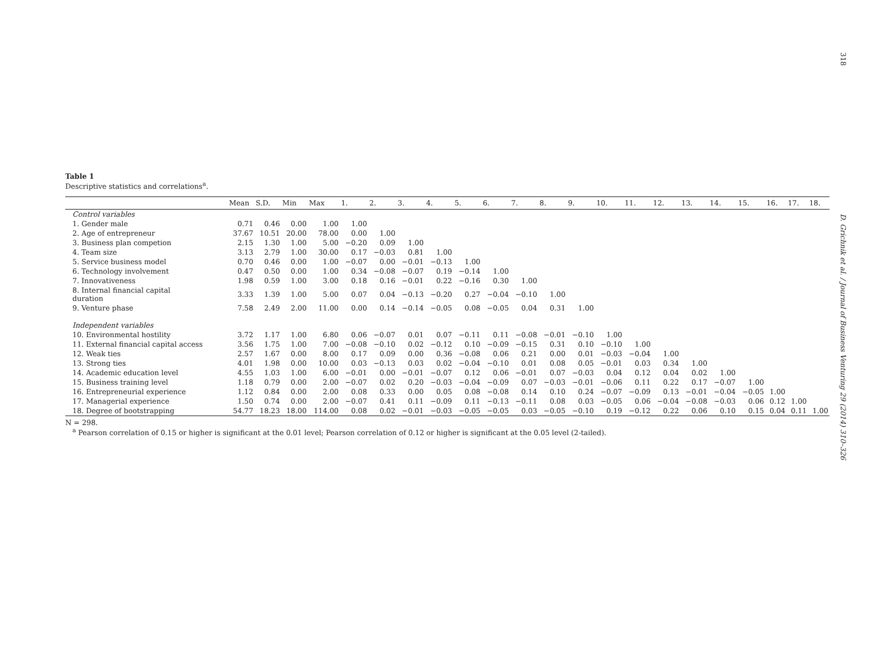318
D. Grichnik et al. / Journal of Business Venturing 29 (2014) 310–326
Table 1
Descriptive statistics and correlations<sup>a</sup>.
| | Mean | S.D. | Min | Max | 1. | 2. | 3. | 4. | 5. | 6. | 7. | 8. | 9. | 10. | 11. | 12. | 13. | 14. | 15. | 16. | 17. | 18. |
| --- | --- | --- | --- | --- | --- | --- | --- | --- | --- | --- | --- | --- | --- | --- | --- | --- | --- | --- | --- | --- | --- | --- |
| Control variables | | | | | | | | | | | | | | | | | | | | | | |
| 1. Gender male | 0.71 | 0.46 | 0.00 | 1.00 | 1.00 | | | | | | | | | | | | | | | | | |
| 2. Age of entrepreneur | 37.67 | 10.51 | 20.00 | 78.00 | 0.00 | 1.00 | | | | | | | | | | | | | | | | |
| 3. Business plan competion | 2.15 | 1.30 | 1.00 | 5.00 | −0.20 | 0.09 | 1.00 | | | | | | | | | | | | | | | |
| 4. Team size | 3.13 | 2.79 | 1.00 | 30.00 | 0.17 | −0.03 | 0.81 | 1.00 | | | | | | | | | | | | | | |
| 5. Service business model | 0.70 | 0.46 | 0.00 | 1.00 | −0.07 | 0.00 | −0.01 | −0.13 | 1.00 | | | | | | | | | | | | | |
| 6. Technology involvement | 0.47 | 0.50 | 0.00 | 1.00 | 0.34 | −0.08 | −0.07 | 0.19 | −0.14 | 1.00 | | | | | | | | | | | | |
| 7. Innovativeness | 1.98 | 0.59 | 1.00 | 3.00 | 0.18 | 0.16 | −0.01 | 0.22 | −0.16 | 0.30 | 1.00 | | | | | | | | | | | |
| 8. Internal financial capital duration | 3.33 | 1.39 | 1.00 | 5.00 | 0.07 | 0.04 | −0.13 | −0.20 | 0.27 | −0.04 | −0.10 | 1.00 | | | | | | | | | | |
| 9. Venture phase | 7.58 | 2.49 | 2.00 | 11.00 | 0.00 | 0.14 | −0.14 | −0.05 | 0.08 | −0.05 | 0.04 | 0.31 | 1.00 | | | | | | | | | |
| Independent variables | | | | | | | | | | | | | | | | | | | | | | |
| 10. Environmental hostility | 3.72 | 1.17 | 1.00 | 6.80 | 0.06 | −0.07 | 0.01 | 0.07 | −0.11 | 0.11 | −0.08 | −0.01 | −0.10 | 1.00 | | | | | | | | |
| 11. External financial capital access | 3.56 | 1.75 | 1.00 | 7.00 | −0.08 | −0.10 | 0.02 | −0.12 | 0.10 | −0.09 | −0.15 | 0.31 | 0.10 | −0.10 | 1.00 | | | | | | | |
| 12. Weak ties | 2.57 | 1.67 | 0.00 | 8.00 | 0.17 | 0.09 | 0.00 | 0.36 | −0.08 | 0.06 | 0.21 | 0.00 | 0.01 | −0.03 | −0.04 | 1.00 | | | | | | |
| 13. Strong ties | 4.01 | 1.98 | 0.00 | 10.00 | 0.03 | −0.13 | 0.03 | 0.02 | −0.04 | −0.10 | 0.01 | 0.08 | 0.05 | −0.01 | 0.03 | 0.34 | 1.00 | | | | | |
| 14. Academic education level | 4.55 | 1.03 | 1.00 | 6.00 | −0.01 | 0.00 | −0.01 | −0.07 | 0.12 | 0.06 | −0.01 | 0.07 | −0.03 | 0.04 | 0.12 | 0.04 | 0.02 | 1.00 | | | | |
| 15. Business training level | 1.18 | 0.79 | 0.00 | 2.00 | −0.07 | 0.02 | 0.20 | −0.03 | −0.04 | −0.09 | 0.07 | −0.03 | −0.01 | −0.06 | 0.11 | 0.22 | 0.17 | −0.07 | 1.00 | | | |
| 16. Entrepreneurial experience | 1.12 | 0.84 | 0.00 | 2.00 | 0.08 | 0.33 | 0.00 | 0.05 | 0.08 | −0.08 | 0.14 | 0.10 | 0.24 | −0.07 | −0.09 | 0.13 | −0.01 | −0.04 | −0.05 | 1.00 | | |
| 17. Managerial experience | 1.50 | 0.74 | 0.00 | 2.00 | −0.07 | 0.41 | 0.11 | −0.09 | 0.11 | −0.13 | −0.11 | 0.08 | 0.03 | −0.05 | 0.06 | −0.04 | −0.08 | −0.03 | 0.06 | 0.12 | 1.00 | |
| 18. Degree of bootstrapping | 54.77 | 18.23 | 18.00 | 114.00 | 0.08 | 0.02 | −0.01 | −0.03 | −0.05 | −0.05 | 0.03 | −0.05 | −0.10 | 0.19 | −0.12 | 0.22 | 0.06 | 0.10 | 0.15 | 0.04 | 0.11 | 1.00 |
N = 298.
<sup>a</sup> Pearson correlation of 0.15 or higher is significant at the 0.01 level; Pearson correlation of 0.12 or higher is significant at the 0.05 level (2-tailed).